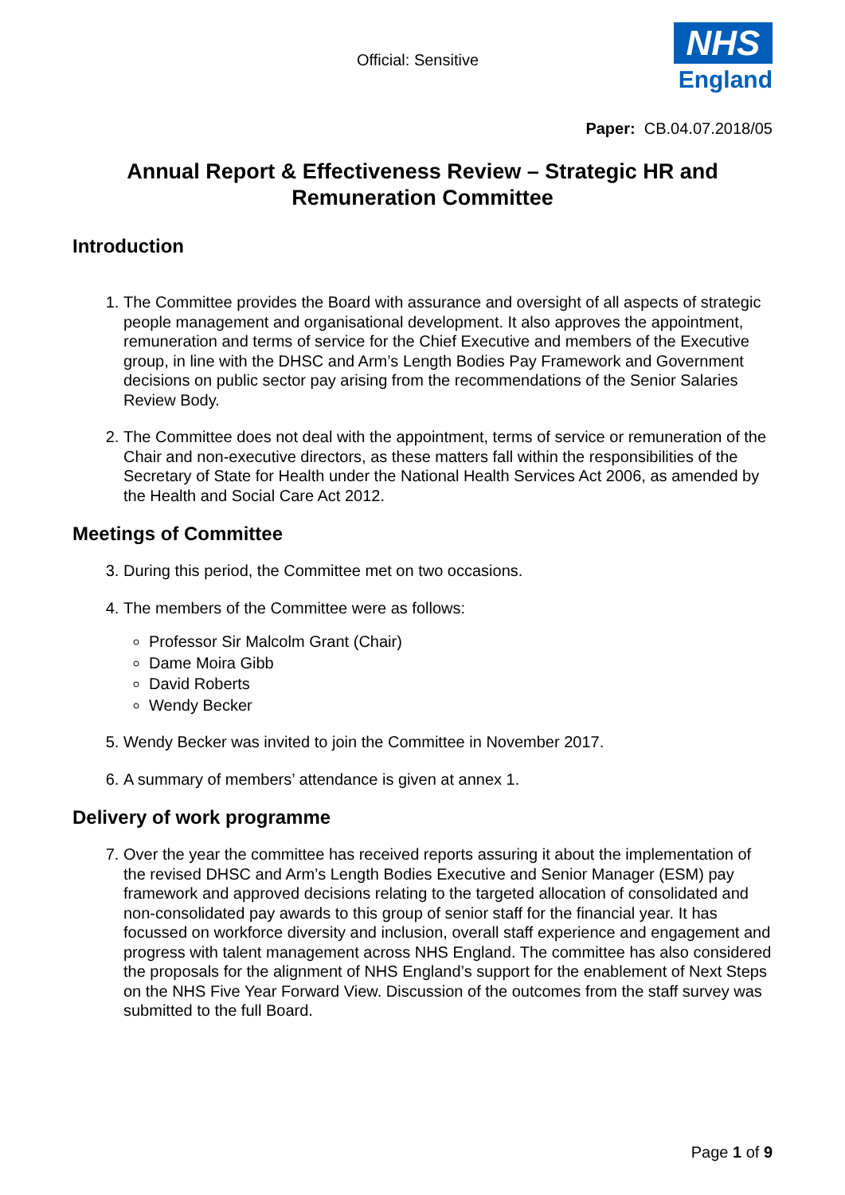Official: Sensitive
NHS
England
Paper: CB.04.07.2018/05
Annual Report & Effectiveness Review – Strategic HR and Remuneration Committee
Introduction
1. The Committee provides the Board with assurance and oversight of all aspects of strategic people management and organisational development. It also approves the appointment, remuneration and terms of service for the Chief Executive and members of the Executive group, in line with the DHSC and Arm’s Length Bodies Pay Framework and Government decisions on public sector pay arising from the recommendations of the Senior Salaries Review Body.
2. The Committee does not deal with the appointment, terms of service or remuneration of the Chair and non-executive directors, as these matters fall within the responsibilities of the Secretary of State for Health under the National Health Services Act 2006, as amended by the Health and Social Care Act 2012.
Meetings of Committee
3. During this period, the Committee met on two occasions.
4. The members of the Committee were as follows:
Professor Sir Malcolm Grant (Chair)
Dame Moira Gibb
David Roberts
Wendy Becker
5. Wendy Becker was invited to join the Committee in November 2017.
6. A summary of members’ attendance is given at annex 1.
Delivery of work programme
7. Over the year the committee has received reports assuring it about the implementation of the revised DHSC and Arm’s Length Bodies Executive and Senior Manager (ESM) pay framework and approved decisions relating to the targeted allocation of consolidated and non-consolidated pay awards to this group of senior staff for the financial year. It has focussed on workforce diversity and inclusion, overall staff experience and engagement and progress with talent management across NHS England. The committee has also considered the proposals for the alignment of NHS England’s support for the enablement of Next Steps on the NHS Five Year Forward View. Discussion of the outcomes from the staff survey was submitted to the full Board.
Page 1 of 9